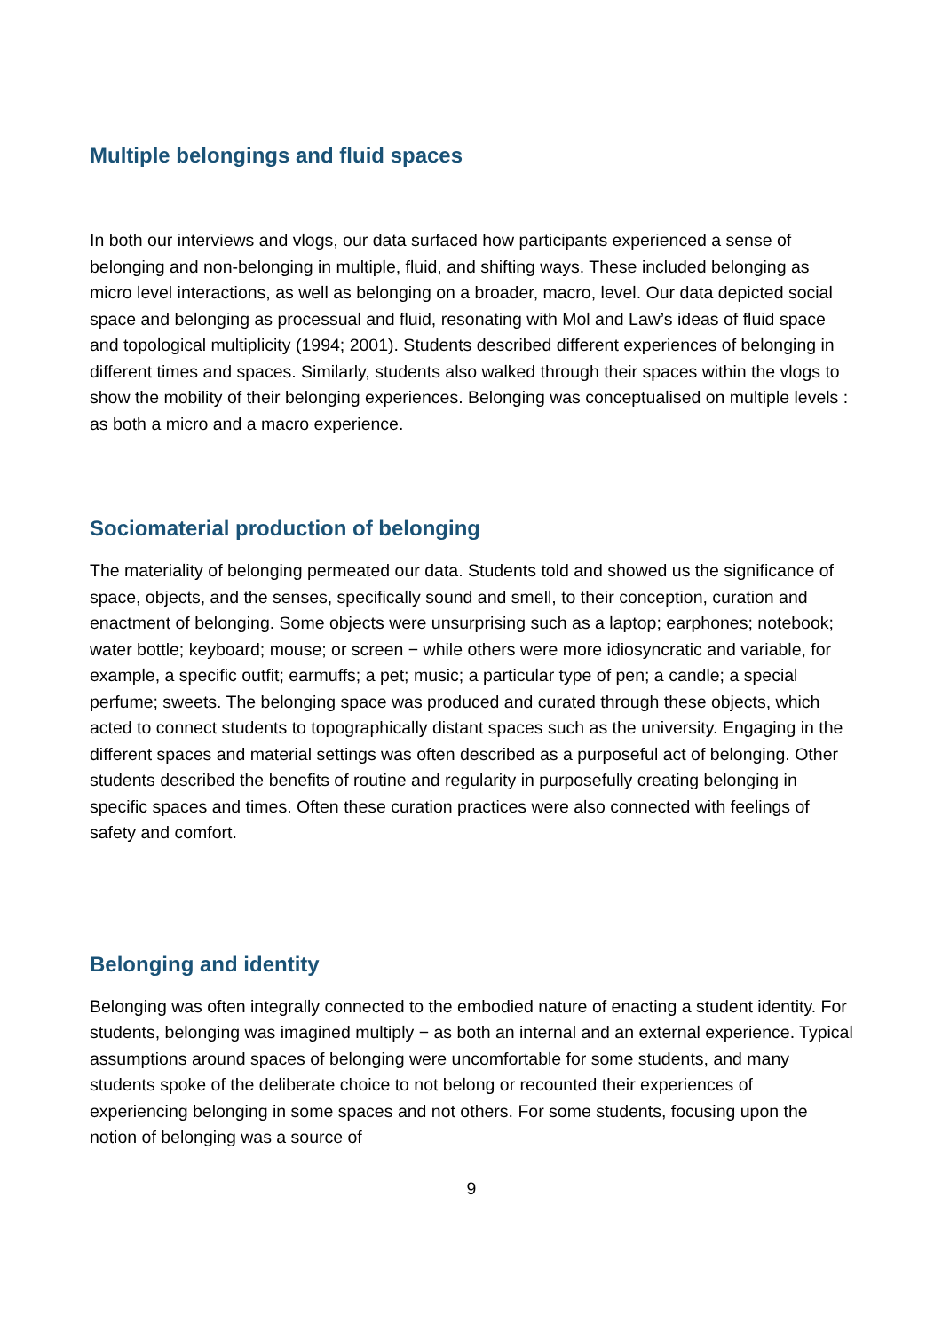Multiple belongings and fluid spaces
In both our interviews and vlogs, our data surfaced how participants experienced a sense of belonging and non-belonging in multiple, fluid, and shifting ways. These included belonging as micro level interactions, as well as belonging on a broader, macro, level. Our data depicted social space and belonging as processual and fluid, resonating with Mol and Law’s ideas of fluid space and topological multiplicity (1994; 2001). Students described different experiences of belonging in different times and spaces. Similarly, students also walked through their spaces within the vlogs to show the mobility of their belonging experiences. Belonging was conceptualised on multiple levels : as both a micro and a macro experience.
Sociomaterial production of belonging
The materiality of belonging permeated our data. Students told and showed us the significance of space, objects, and the senses, specifically sound and smell, to their conception, curation and enactment of belonging. Some objects were unsurprising such as a laptop; earphones; notebook; water bottle; keyboard; mouse; or screen − while others were more idiosyncratic and variable, for example, a specific outfit; earmuffs; a pet; music; a particular type of pen; a candle; a special perfume; sweets. The belonging space was produced and curated through these objects, which acted to connect students to topographically distant spaces such as the university. Engaging in the different spaces and material settings was often described as a purposeful act of belonging. Other students described the benefits of routine and regularity in purposefully creating belonging in specific spaces and times. Often these curation practices were also connected with feelings of safety and comfort.
Belonging and identity
Belonging was often integrally connected to the embodied nature of enacting a student identity. For students, belonging was imagined multiply − as both an internal and an external experience. Typical assumptions around spaces of belonging were uncomfortable for some students, and many students spoke of the deliberate choice to not belong or recounted their experiences of experiencing belonging in some spaces and not others. For some students, focusing upon the notion of belonging was a source of
9